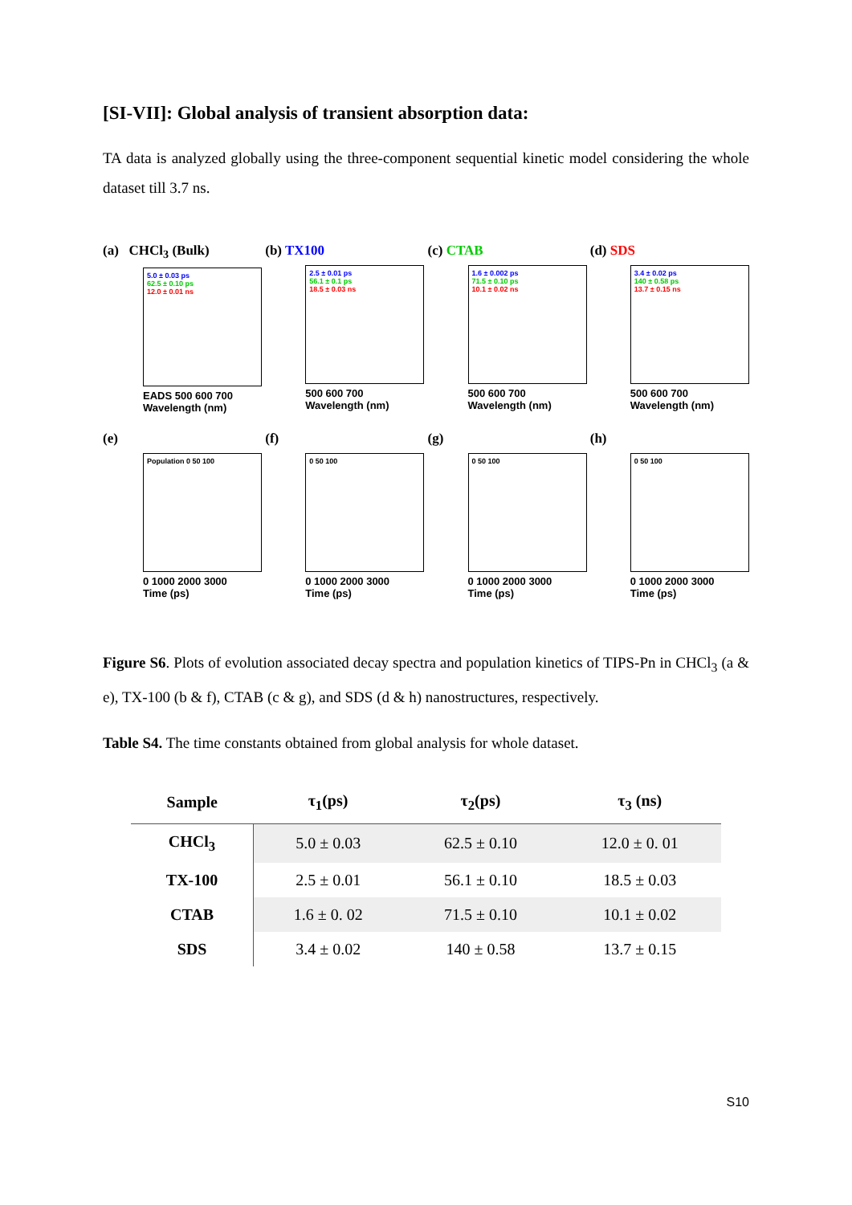[SI-VII]: Global analysis of transient absorption data:
TA data is analyzed globally using the three-component sequential kinetic model considering the whole dataset till 3.7 ns.
(a) CHCl<sub>3</sub> (Bulk)
5.0 ± 0.03 ps
62.5 ± 0.10 ps
12.0 ± 0.01 ns
EADS 500 600 700
Wavelength (nm)
(b) TX100
2.5 ± 0.01 ps
56.1 ± 0.1 ps
18.5 ± 0.03 ns
500 600 700
Wavelength (nm)
(c) CTAB
1.6 ± 0.002 ps
71.5 ± 0.10 ps
10.1 ± 0.02 ns
500 600 700
Wavelength (nm)
(d) SDS
3.4 ± 0.02 ps
140 ± 0.58 ps
13.7 ± 0.15 ns
500 600 700
Wavelength (nm)
(e)
Population 0 50 100
0 1000 2000 3000
Time (ps)
(f)
0 50 100
0 1000 2000 3000
Time (ps)
(g)
0 50 100
0 1000 2000 3000
Time (ps)
(h)
0 50 100
0 1000 2000 3000
Time (ps)
Figure S6. Plots of evolution associated decay spectra and population kinetics of TIPS-Pn in CHCl<sub>3</sub> (a & e), TX-100 (b & f), CTAB (c & g), and SDS (d & h) nanostructures, respectively.
Table S4. The time constants obtained from global analysis for whole dataset.
| Sample | τ<sub>1</sub>(ps) | τ<sub>2</sub>(ps) | τ<sub>3</sub> (ns) |
| --- | --- | --- | --- |
| CHCl<sub>3</sub> | 5.0 ± 0.03 | 62.5 ± 0.10 | 12.0 ± 0. 01 |
| TX-100 | 2.5 ± 0.01 | 56.1 ± 0.10 | 18.5 ± 0.03 |
| CTAB | 1.6 ± 0. 02 | 71.5 ± 0.10 | 10.1 ± 0.02 |
| SDS | 3.4 ± 0.02 | 140 ± 0.58 | 13.7 ± 0.15 |
S10